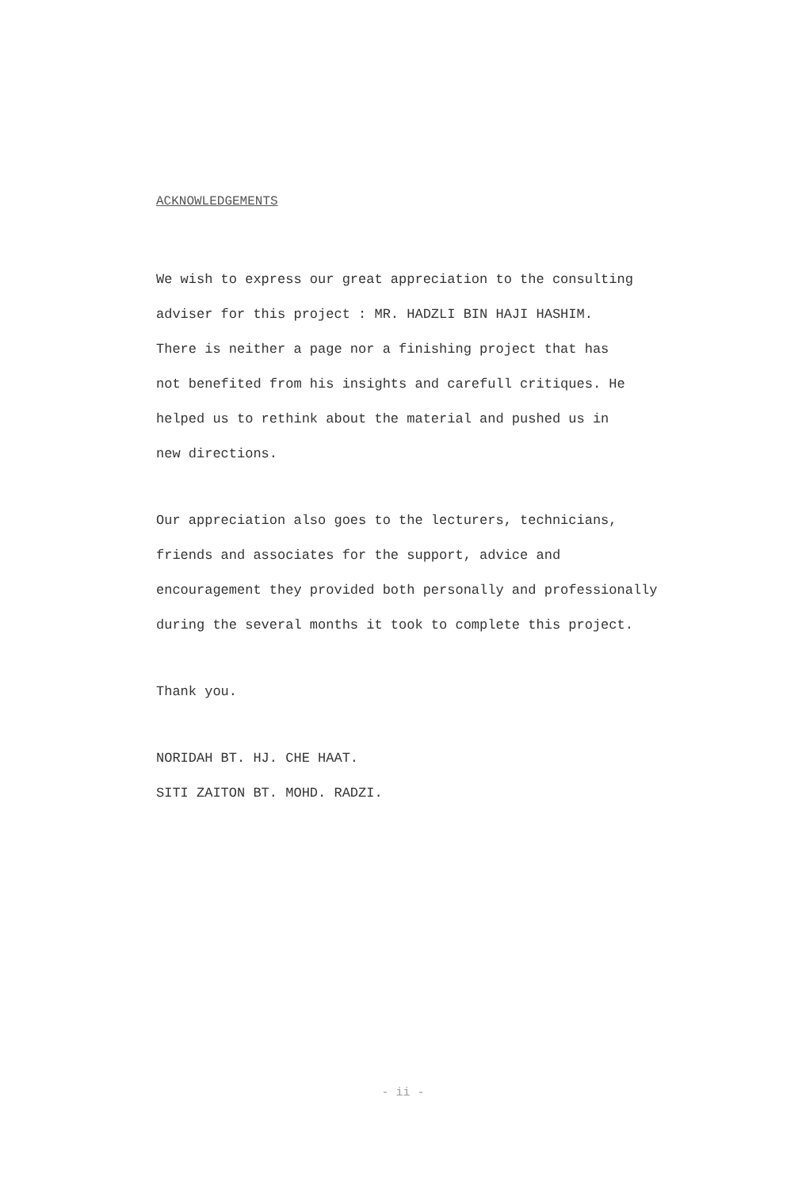ACKNOWLEDGEMENTS
We wish to express our great appreciation to the consulting
adviser for this project : MR. HADZLI BIN HAJI HASHIM.
There is neither a page nor a finishing project that has
not benefited from his insights and carefull critiques. He
helped us to rethink about the material and pushed us in
new directions.
Our appreciation also goes to the lecturers, technicians,
friends and associates for the support, advice and
encouragement they provided both personally and professionally
during the several months it took to complete this project.
Thank you.
NORIDAH BT. HJ. CHE HAAT.
SITI ZAITON BT. MOHD. RADZI.
- ii -